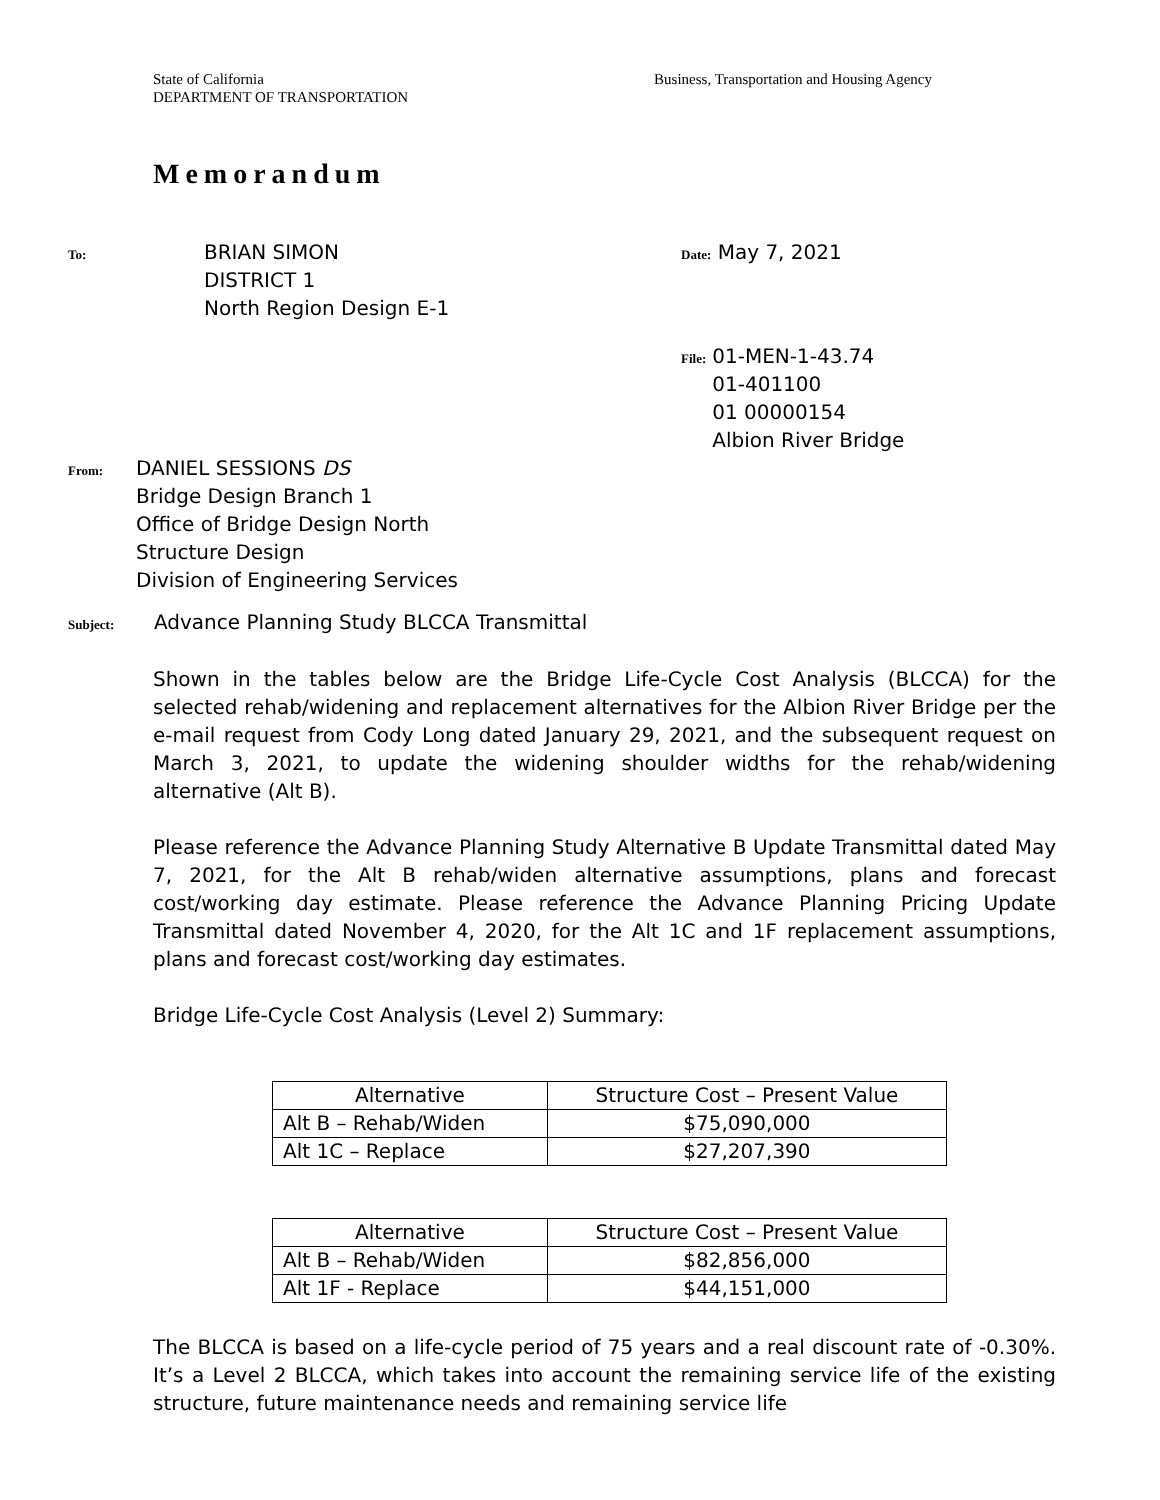State of California
DEPARTMENT OF TRANSPORTATION
Business, Transportation and Housing Agency
Memorandum
To:
BRIAN SIMON
DISTRICT 1
North Region Design E-1
Date: May 7, 2021
File:
01-MEN-1-43.74
01-401100
01 00000154
Albion River Bridge
From:
DANIEL SESSIONS DS
Bridge Design Branch 1
Office of Bridge Design North
Structure Design
Division of Engineering Services
Subject:
Advance Planning Study BLCCA Transmittal
Shown in the tables below are the Bridge Life-Cycle Cost Analysis (BLCCA) for the selected rehab/widening and replacement alternatives for the Albion River Bridge per the e-mail request from Cody Long dated January 29, 2021, and the subsequent request on March 3, 2021, to update the widening shoulder widths for the rehab/widening alternative (Alt B).
Please reference the Advance Planning Study Alternative B Update Transmittal dated May 7, 2021, for the Alt B rehab/widen alternative assumptions, plans and forecast cost/working day estimate. Please reference the Advance Planning Pricing Update Transmittal dated November 4, 2020, for the Alt 1C and 1F replacement assumptions, plans and forecast cost/working day estimates.
Bridge Life-Cycle Cost Analysis (Level 2) Summary:
| Alternative | Structure Cost – Present Value |
| --- | --- |
| Alt B – Rehab/Widen | $75,090,000 |
| Alt 1C – Replace | $27,207,390 |
| Alternative | Structure Cost – Present Value |
| --- | --- |
| Alt B – Rehab/Widen | $82,856,000 |
| Alt 1F - Replace | $44,151,000 |
The BLCCA is based on a life-cycle period of 75 years and a real discount rate of -0.30%. It’s a Level 2 BLCCA, which takes into account the remaining service life of the existing structure, future maintenance needs and remaining service life